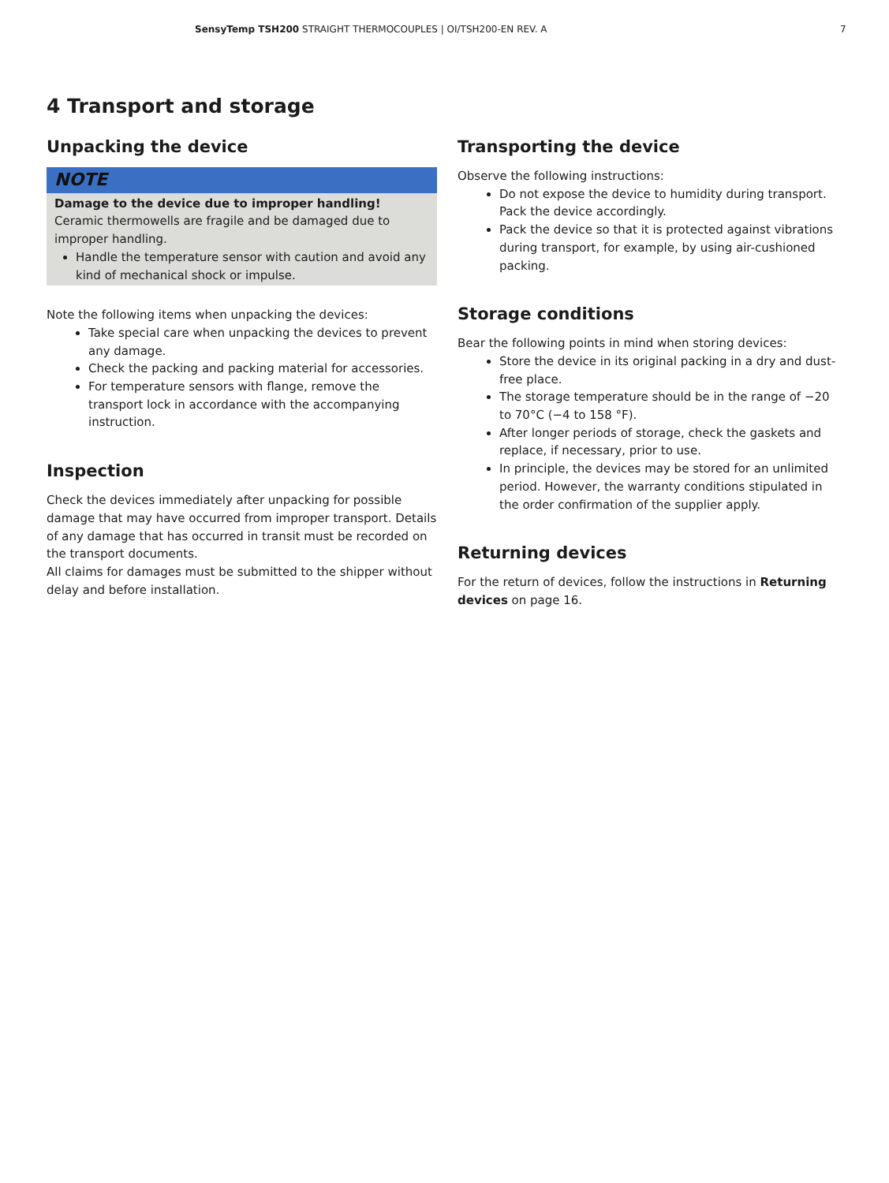SensyTemp TSH200 STRAIGHT THERMOCOUPLES | OI/TSH200-EN REV. A 7
4 Transport and storage
Unpacking the device
NOTE
Damage to the device due to improper handling!
Ceramic thermowells are fragile and be damaged due to improper handling.
Handle the temperature sensor with caution and avoid any kind of mechanical shock or impulse.
Note the following items when unpacking the devices:
Take special care when unpacking the devices to prevent any damage.
Check the packing and packing material for accessories.
For temperature sensors with flange, remove the transport lock in accordance with the accompanying instruction.
Inspection
Check the devices immediately after unpacking for possible damage that may have occurred from improper transport. Details of any damage that has occurred in transit must be recorded on the transport documents.
All claims for damages must be submitted to the shipper without delay and before installation.
Transporting the device
Observe the following instructions:
Do not expose the device to humidity during transport. Pack the device accordingly.
Pack the device so that it is protected against vibrations during transport, for example, by using air-cushioned packing.
Storage conditions
Bear the following points in mind when storing devices:
Store the device in its original packing in a dry and dust-free place.
The storage temperature should be in the range of −20 to 70°C (−4 to 158 °F).
After longer periods of storage, check the gaskets and replace, if necessary, prior to use.
In principle, the devices may be stored for an unlimited period. However, the warranty conditions stipulated in the order confirmation of the supplier apply.
Returning devices
For the return of devices, follow the instructions in Returning devices on page 16.